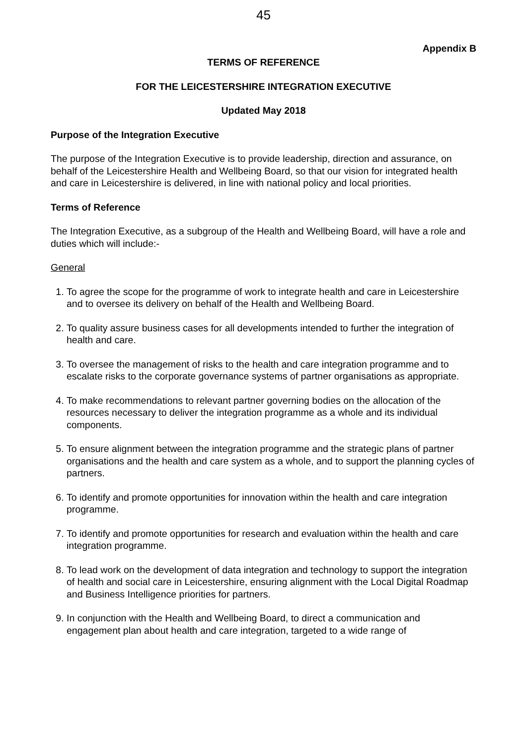45
Appendix B
TERMS OF REFERENCE
FOR THE LEICESTERSHIRE INTEGRATION EXECUTIVE
Updated May 2018
Purpose of the Integration Executive
The purpose of the Integration Executive is to provide leadership, direction and assurance, on behalf of the Leicestershire Health and Wellbeing Board, so that our vision for integrated health and care in Leicestershire is delivered, in line with national policy and local priorities.
Terms of Reference
The Integration Executive, as a subgroup of the Health and Wellbeing Board, will have a role and duties which will include:-
General
1. To agree the scope for the programme of work to integrate health and care in Leicestershire and to oversee its delivery on behalf of the Health and Wellbeing Board.
2. To quality assure business cases for all developments intended to further the integration of health and care.
3. To oversee the management of risks to the health and care integration programme and to escalate risks to the corporate governance systems of partner organisations as appropriate.
4. To make recommendations to relevant partner governing bodies on the allocation of the resources necessary to deliver the integration programme as a whole and its individual components.
5. To ensure alignment between the integration programme and the strategic plans of partner organisations and the health and care system as a whole, and to support the planning cycles of partners.
6. To identify and promote opportunities for innovation within the health and care integration programme.
7. To identify and promote opportunities for research and evaluation within the health and care integration programme.
8. To lead work on the development of data integration and technology to support the integration of health and social care in Leicestershire, ensuring alignment with the Local Digital Roadmap and Business Intelligence priorities for partners.
9. In conjunction with the Health and Wellbeing Board, to direct a communication and engagement plan about health and care integration, targeted to a wide range of